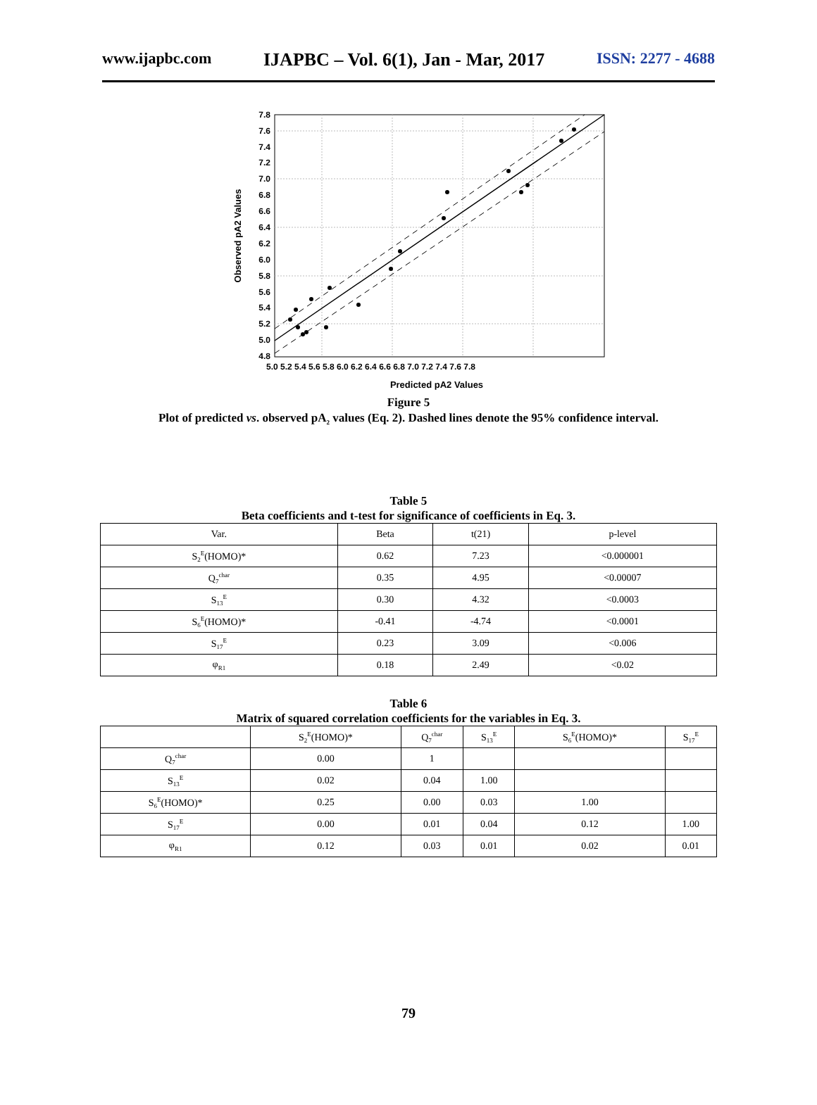www.ijapbc.com IJAPBC – Vol. 6(1), Jan - Mar, 2017 ISSN: 2277 - 4688
7.8
7.6
7.4
7.2
7.0
6.8
6.6
6.4
6.2
6.0
5.8
5.6
5.4
5.2
5.0
4.8
5.0 5.2 5.4 5.6 5.8 6.0 6.2 6.4 6.6 6.8 7.0 7.2 7.4 7.6 7.8
Predicted pA2 Values
Observed pA2 Values
Figure 5
Plot of predicted vs. observed pA<sub>2</sub> values (Eq. 2). Dashed lines denote the 95% confidence interval.
Table 5
Beta coefficients and t-test for significance of coefficients in Eq. 3.
| Var. | Beta | t(21) | p-level |
| --- | --- | --- | --- |
| S<sub>2</sub><sup>E</sup>(HOMO)* | 0.62 | 7.23 | <0.000001 |
| Q<sub>7</sub><sup>char</sup> | 0.35 | 4.95 | <0.00007 |
| S<sub>13</sub><sup>E</sup> | 0.30 | 4.32 | <0.0003 |
| S<sub>6</sub><sup>E</sup>(HOMO)* | -0.41 | -4.74 | <0.0001 |
| S<sub>17</sub><sup>E</sup> | 0.23 | 3.09 | <0.006 |
| φ<sub>R1</sub> | 0.18 | 2.49 | <0.02 |
Table 6
Matrix of squared correlation coefficients for the variables in Eq. 3.
| | S<sub>2</sub><sup>E</sup>(HOMO)* | Q<sub>7</sub><sup>char</sup> | S<sub>13</sub><sup>E</sup> | S<sub>6</sub><sup>E</sup>(HOMO)* | S<sub>17</sub><sup>E</sup> |
| --- | --- | --- | --- | --- | --- |
| Q<sub>7</sub><sup>char</sup> | 0.00 | 1 | | | |
| S<sub>13</sub><sup>E</sup> | 0.02 | 0.04 | 1.00 | | |
| S<sub>6</sub><sup>E</sup>(HOMO)* | 0.25 | 0.00 | 0.03 | 1.00 | |
| S<sub>17</sub><sup>E</sup> | 0.00 | 0.01 | 0.04 | 0.12 | 1.00 |
| φ<sub>R1</sub> | 0.12 | 0.03 | 0.01 | 0.02 | 0.01 |
79